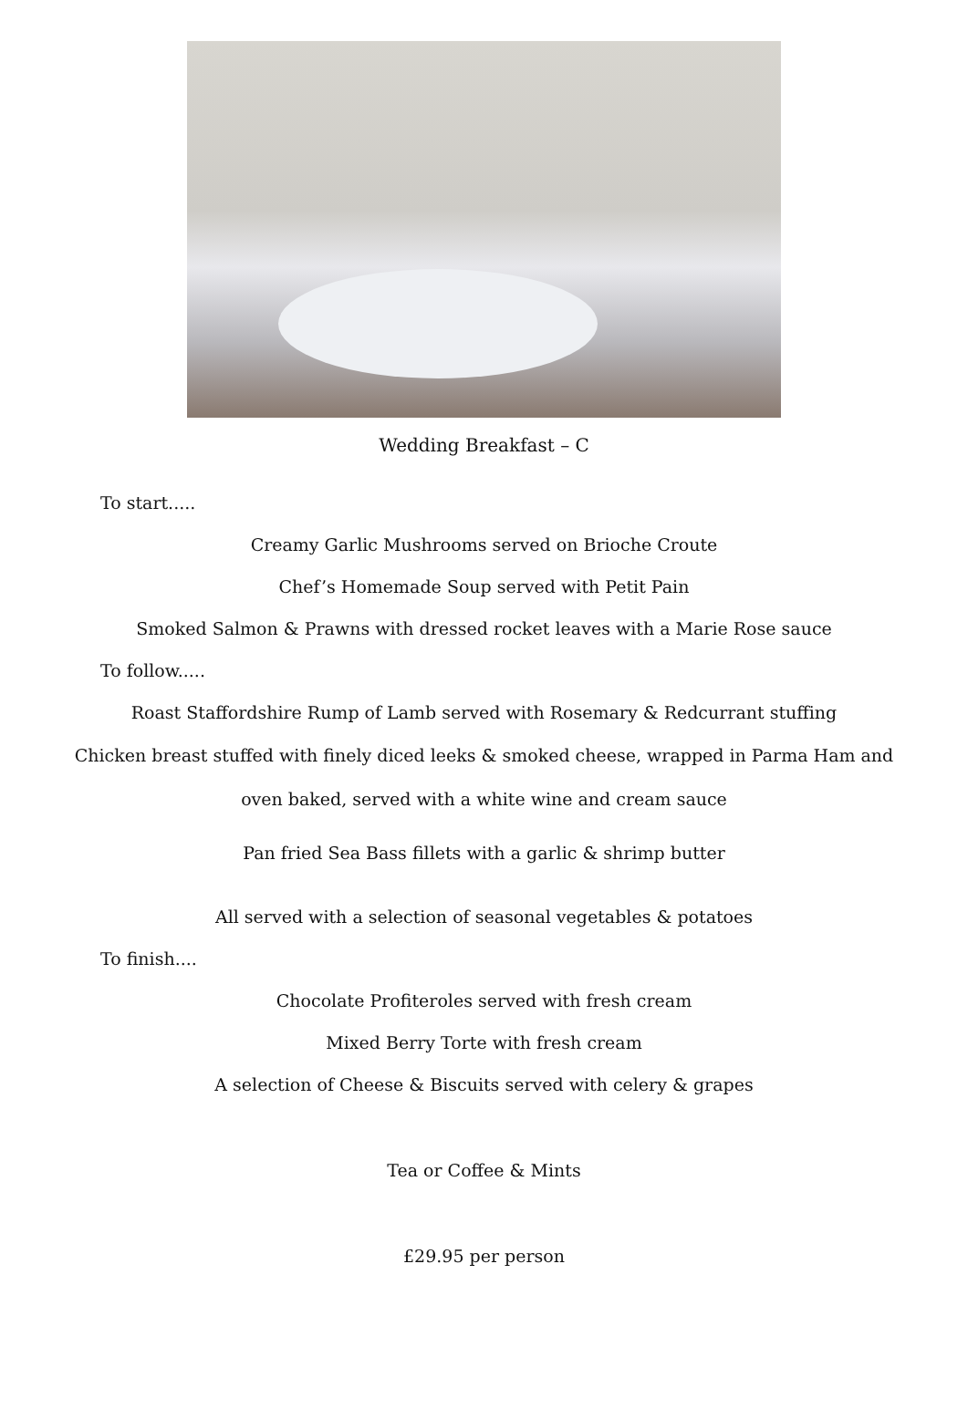Wedding Breakfast – C
To start.....
Creamy Garlic Mushrooms served on Brioche Croute
Chef’s Homemade Soup served with Petit Pain
Smoked Salmon & Prawns with dressed rocket leaves with a Marie Rose sauce
To follow.....
Roast Staffordshire Rump of Lamb served with Rosemary & Redcurrant stuffing
Chicken breast stuffed with finely diced leeks & smoked cheese, wrapped in Parma Ham and
oven baked, served with a white wine and cream sauce
Pan fried Sea Bass fillets with a garlic & shrimp butter
All served with a selection of seasonal vegetables & potatoes
To finish....
Chocolate Profiteroles served with fresh cream
Mixed Berry Torte with fresh cream
A selection of Cheese & Biscuits served with celery & grapes
Tea or Coffee & Mints
£29.95 per person